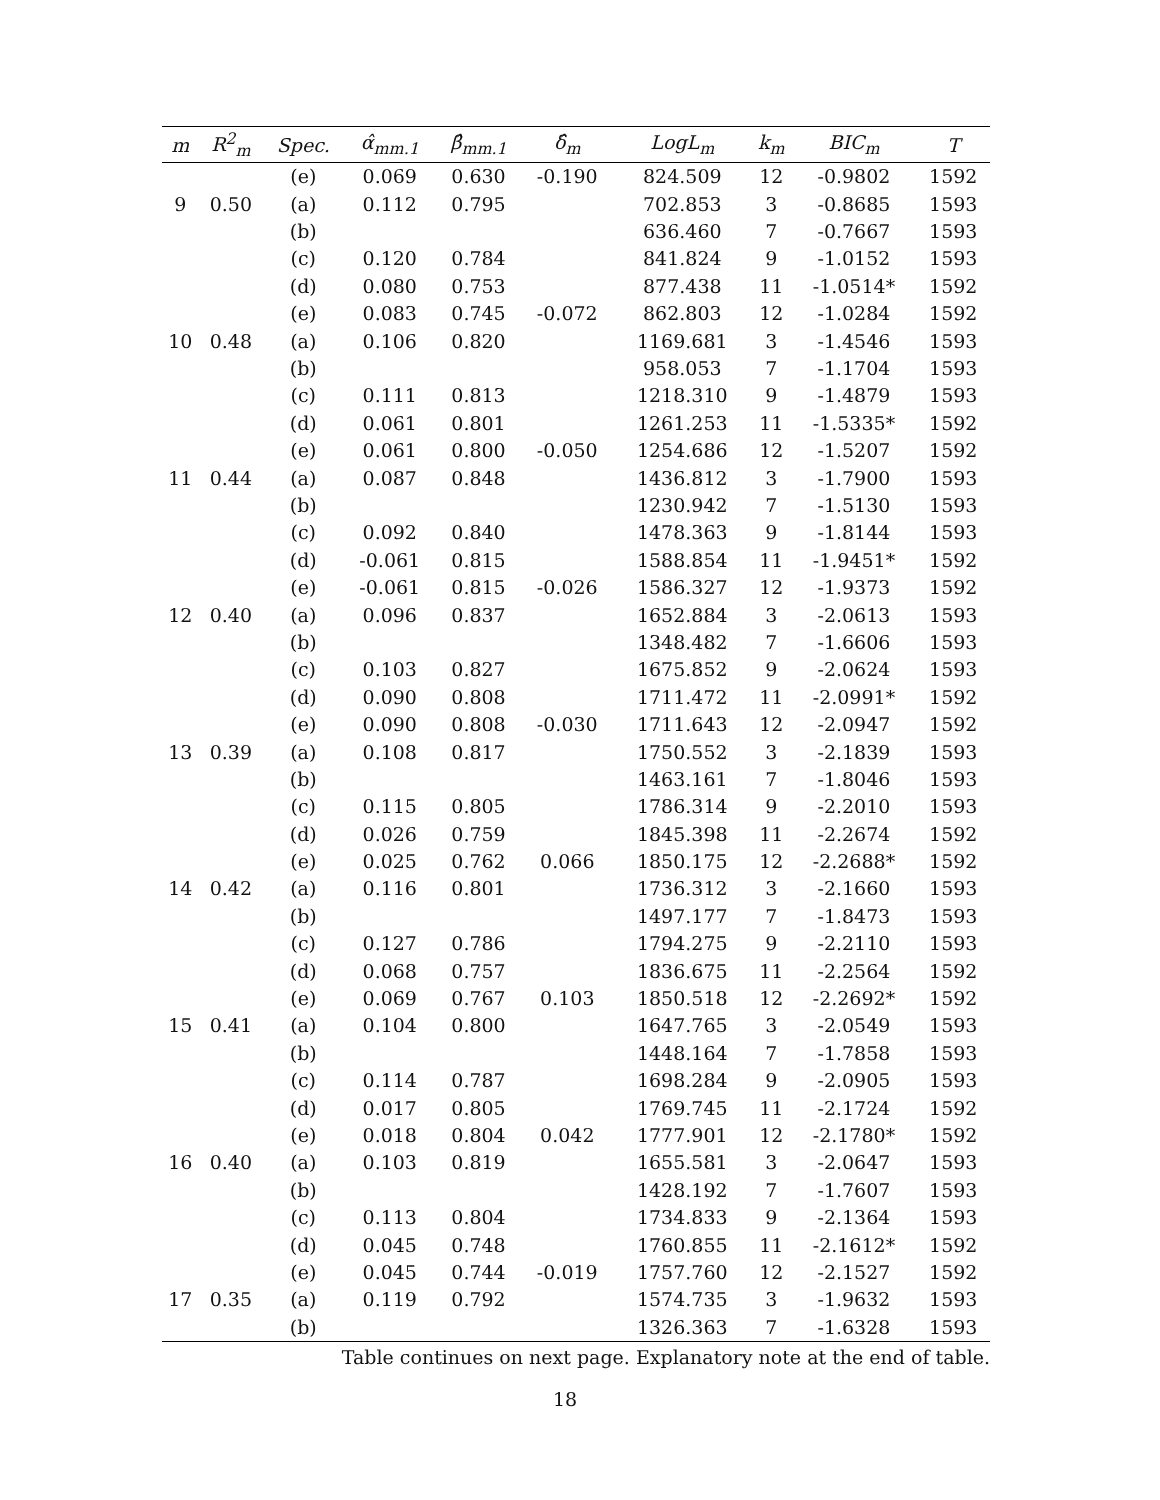| m | R<sup>2</sup><sub>m</sub> | Spec. | α̂<sub>mm.1</sub> | β̂<sub>mm.1</sub> | δ̂<sub>m</sub> | LogL<sub>m</sub> | k<sub>m</sub> | BIC<sub>m</sub> | T |
| --- | --- | --- | --- | --- | --- | --- | --- | --- | --- |
| | | (e) | 0.069 | 0.630 | -0.190 | 824.509 | 12 | -0.9802 | 1592 |
| 9 | 0.50 | (a) | 0.112 | 0.795 | | 702.853 | 3 | -0.8685 | 1593 |
| | | (b) | | | | 636.460 | 7 | -0.7667 | 1593 |
| | | (c) | 0.120 | 0.784 | | 841.824 | 9 | -1.0152 | 1593 |
| | | (d) | 0.080 | 0.753 | | 877.438 | 11 | -1.0514* | 1592 |
| | | (e) | 0.083 | 0.745 | -0.072 | 862.803 | 12 | -1.0284 | 1592 |
| 10 | 0.48 | (a) | 0.106 | 0.820 | | 1169.681 | 3 | -1.4546 | 1593 |
| | | (b) | | | | 958.053 | 7 | -1.1704 | 1593 |
| | | (c) | 0.111 | 0.813 | | 1218.310 | 9 | -1.4879 | 1593 |
| | | (d) | 0.061 | 0.801 | | 1261.253 | 11 | -1.5335* | 1592 |
| | | (e) | 0.061 | 0.800 | -0.050 | 1254.686 | 12 | -1.5207 | 1592 |
| 11 | 0.44 | (a) | 0.087 | 0.848 | | 1436.812 | 3 | -1.7900 | 1593 |
| | | (b) | | | | 1230.942 | 7 | -1.5130 | 1593 |
| | | (c) | 0.092 | 0.840 | | 1478.363 | 9 | -1.8144 | 1593 |
| | | (d) | -0.061 | 0.815 | | 1588.854 | 11 | -1.9451* | 1592 |
| | | (e) | -0.061 | 0.815 | -0.026 | 1586.327 | 12 | -1.9373 | 1592 |
| 12 | 0.40 | (a) | 0.096 | 0.837 | | 1652.884 | 3 | -2.0613 | 1593 |
| | | (b) | | | | 1348.482 | 7 | -1.6606 | 1593 |
| | | (c) | 0.103 | 0.827 | | 1675.852 | 9 | -2.0624 | 1593 |
| | | (d) | 0.090 | 0.808 | | 1711.472 | 11 | -2.0991* | 1592 |
| | | (e) | 0.090 | 0.808 | -0.030 | 1711.643 | 12 | -2.0947 | 1592 |
| 13 | 0.39 | (a) | 0.108 | 0.817 | | 1750.552 | 3 | -2.1839 | 1593 |
| | | (b) | | | | 1463.161 | 7 | -1.8046 | 1593 |
| | | (c) | 0.115 | 0.805 | | 1786.314 | 9 | -2.2010 | 1593 |
| | | (d) | 0.026 | 0.759 | | 1845.398 | 11 | -2.2674 | 1592 |
| | | (e) | 0.025 | 0.762 | 0.066 | 1850.175 | 12 | -2.2688* | 1592 |
| 14 | 0.42 | (a) | 0.116 | 0.801 | | 1736.312 | 3 | -2.1660 | 1593 |
| | | (b) | | | | 1497.177 | 7 | -1.8473 | 1593 |
| | | (c) | 0.127 | 0.786 | | 1794.275 | 9 | -2.2110 | 1593 |
| | | (d) | 0.068 | 0.757 | | 1836.675 | 11 | -2.2564 | 1592 |
| | | (e) | 0.069 | 0.767 | 0.103 | 1850.518 | 12 | -2.2692* | 1592 |
| 15 | 0.41 | (a) | 0.104 | 0.800 | | 1647.765 | 3 | -2.0549 | 1593 |
| | | (b) | | | | 1448.164 | 7 | -1.7858 | 1593 |
| | | (c) | 0.114 | 0.787 | | 1698.284 | 9 | -2.0905 | 1593 |
| | | (d) | 0.017 | 0.805 | | 1769.745 | 11 | -2.1724 | 1592 |
| | | (e) | 0.018 | 0.804 | 0.042 | 1777.901 | 12 | -2.1780* | 1592 |
| 16 | 0.40 | (a) | 0.103 | 0.819 | | 1655.581 | 3 | -2.0647 | 1593 |
| | | (b) | | | | 1428.192 | 7 | -1.7607 | 1593 |
| | | (c) | 0.113 | 0.804 | | 1734.833 | 9 | -2.1364 | 1593 |
| | | (d) | 0.045 | 0.748 | | 1760.855 | 11 | -2.1612* | 1592 |
| | | (e) | 0.045 | 0.744 | -0.019 | 1757.760 | 12 | -2.1527 | 1592 |
| 17 | 0.35 | (a) | 0.119 | 0.792 | | 1574.735 | 3 | -1.9632 | 1593 |
| | | (b) | | | | 1326.363 | 7 | -1.6328 | 1593 |
Table continues on next page. Explanatory note at the end of table.
18